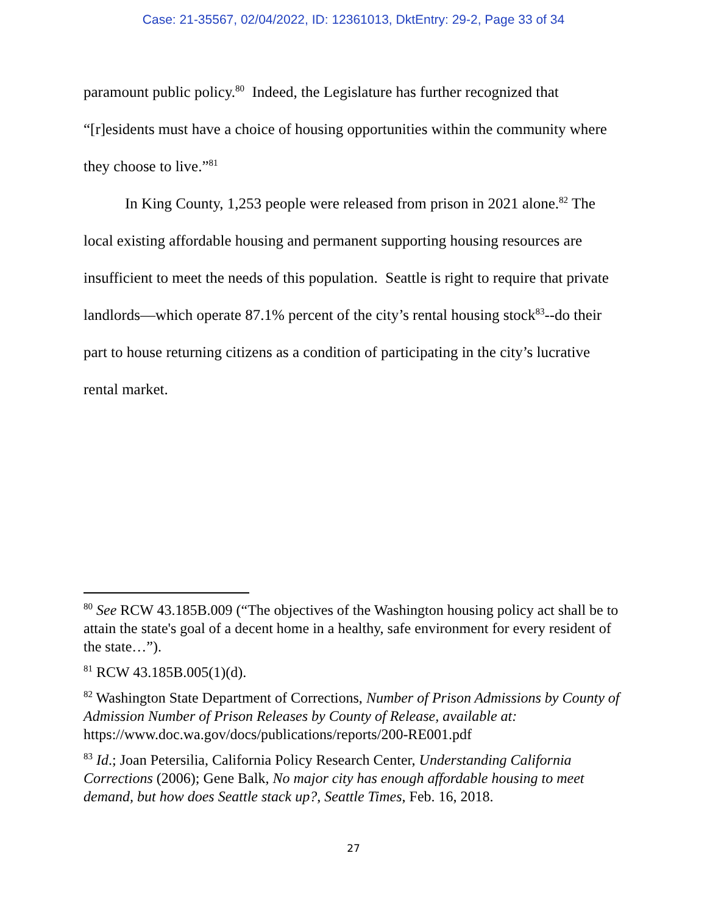Case: 21-35567, 02/04/2022, ID: 12361013, DktEntry: 29-2, Page 33 of 34
paramount public policy.<sup>80</sup> Indeed, the Legislature has further recognized that “[r]esidents must have a choice of housing opportunities within the community where they choose to live.”<sup>81</sup>
In King County, 1,253 people were released from prison in 2021 alone.<sup>82</sup> The local existing affordable housing and permanent supporting housing resources are insufficient to meet the needs of this population. Seattle is right to require that private landlords—which operate 87.1% percent of the city’s rental housing stock<sup>83</sup>--do their part to house returning citizens as a condition of participating in the city’s lucrative rental market.
<sup>80</sup> See RCW 43.185B.009 (“The objectives of the Washington housing policy act shall be to attain the state's goal of a decent home in a healthy, safe environment for every resident of the state…”).
<sup>81</sup> RCW 43.185B.005(1)(d).
<sup>82</sup> Washington State Department of Corrections, Number of Prison Admissions by County of Admission Number of Prison Releases by County of Release, available at: https://www.doc.wa.gov/docs/publications/reports/200-RE001.pdf
<sup>83</sup> Id.; Joan Petersilia, California Policy Research Center, Understanding California Corrections (2006); Gene Balk, No major city has enough affordable housing to meet demand, but how does Seattle stack up?, Seattle Times, Feb. 16, 2018.
27